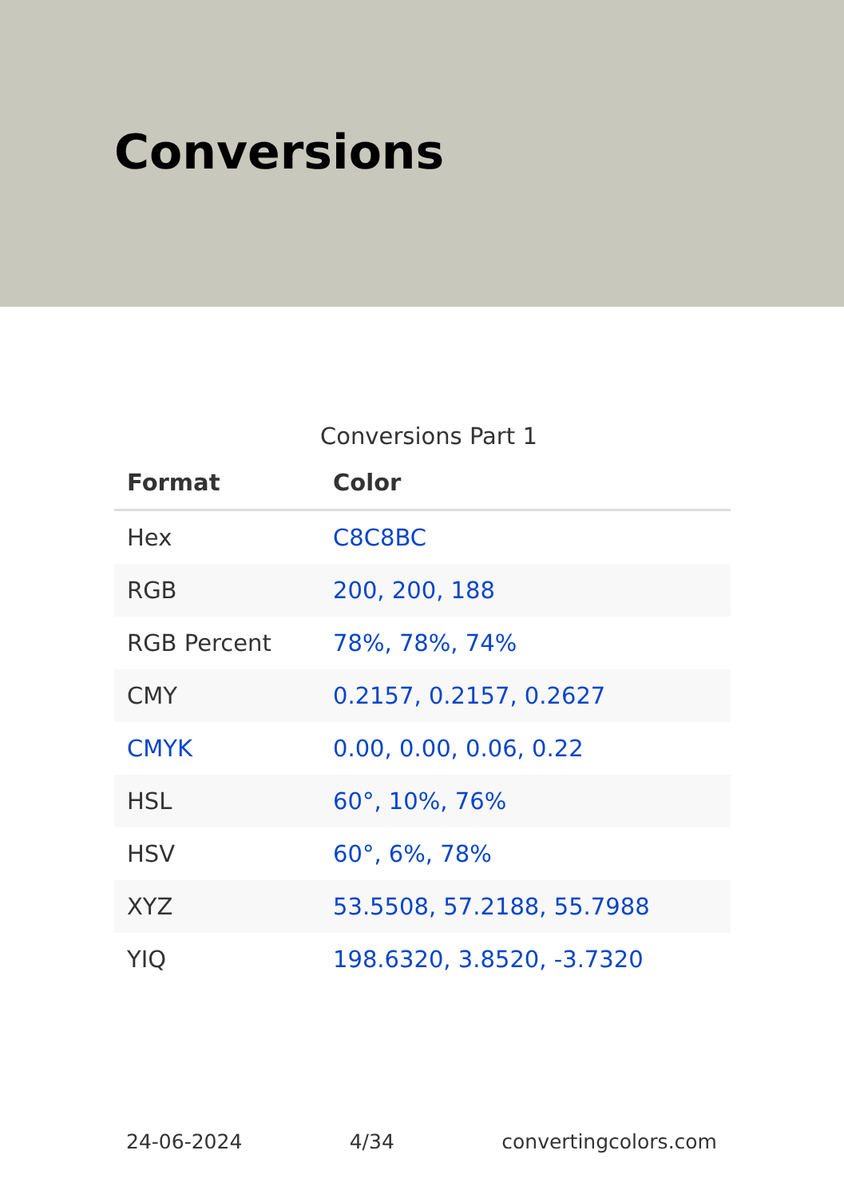Conversions
Conversions Part 1
| Format | Color |
| --- | --- |
| Hex | C8C8BC |
| RGB | 200, 200, 188 |
| RGB Percent | 78%, 78%, 74% |
| CMY | 0.2157, 0.2157, 0.2627 |
| CMYK | 0.00, 0.00, 0.06, 0.22 |
| HSL | 60°, 10%, 76% |
| HSV | 60°, 6%, 78% |
| XYZ | 53.5508, 57.2188, 55.7988 |
| YIQ | 198.6320, 3.8520, -3.7320 |
24-06-2024 4/34 convertingcolors.com